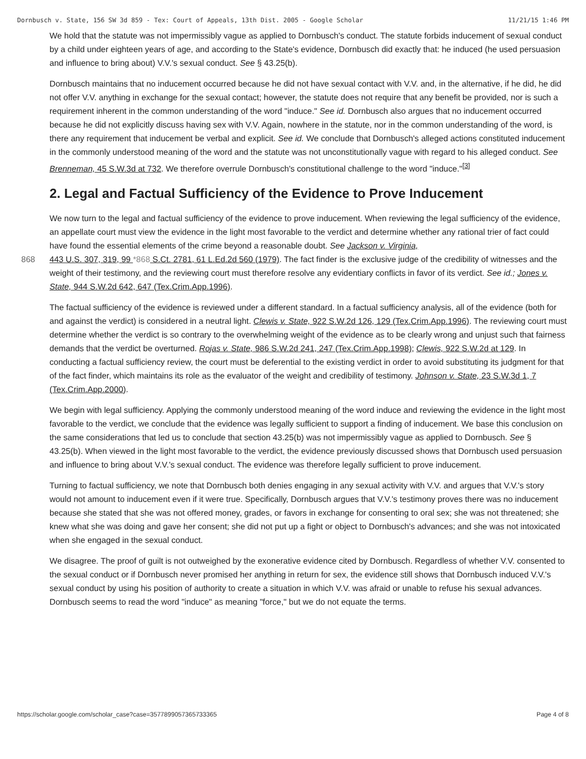Dornbusch v. State, 156 SW 3d 859 - Tex: Court of Appeals, 13th Dist. 2005 - Google Scholar 11/21/15 1:46 PM
We hold that the statute was not impermissibly vague as applied to Dornbusch's conduct. The statute forbids inducement of sexual conduct by a child under eighteen years of age, and according to the State's evidence, Dornbusch did exactly that: he induced (he used persuasion and influence to bring about) V.V.'s sexual conduct. See § 43.25(b).
Dornbusch maintains that no inducement occurred because he did not have sexual contact with V.V. and, in the alternative, if he did, he did not offer V.V. anything in exchange for the sexual contact; however, the statute does not require that any benefit be provided, nor is such a requirement inherent in the common understanding of the word "induce." See id. Dornbusch also argues that no inducement occurred because he did not explicitly discuss having sex with V.V. Again, nowhere in the statute, nor in the common understanding of the word, is there any requirement that inducement be verbal and explicit. See id. We conclude that Dornbusch's alleged actions constituted inducement in the commonly understood meaning of the word and the statute was not unconstitutionally vague with regard to his alleged conduct. See Brenneman, 45 S.W.3d at 732. We therefore overrule Dornbusch's constitutional challenge to the word "induce."<sup>[3]</sup>
2. Legal and Factual Sufficiency of the Evidence to Prove Inducement
We now turn to the legal and factual sufficiency of the evidence to prove inducement. When reviewing the legal sufficiency of the evidence, an appellate court must view the evidence in the light most favorable to the verdict and determine whether any rational trier of fact could have found the essential elements of the crime beyond a reasonable doubt. See Jackson v. Virginia,
868 443 U.S. 307, 319, 99 *868 S.Ct. 2781, 61 L.Ed.2d 560 (1979). The fact finder is the exclusive judge of the credibility of witnesses and the weight of their testimony, and the reviewing court must therefore resolve any evidentiary conflicts in favor of its verdict. See id.; Jones v. State, 944 S.W.2d 642, 647 (Tex.Crim.App.1996).
The factual sufficiency of the evidence is reviewed under a different standard. In a factual sufficiency analysis, all of the evidence (both for and against the verdict) is considered in a neutral light. Clewis v. State, 922 S.W.2d 126, 129 (Tex.Crim.App.1996). The reviewing court must determine whether the verdict is so contrary to the overwhelming weight of the evidence as to be clearly wrong and unjust such that fairness demands that the verdict be overturned. Rojas v. State, 986 S.W.2d 241, 247 (Tex.Crim.App.1998); Clewis, 922 S.W.2d at 129. In conducting a factual sufficiency review, the court must be deferential to the existing verdict in order to avoid substituting its judgment for that of the fact finder, which maintains its role as the evaluator of the weight and credibility of testimony. Johnson v. State, 23 S.W.3d 1, 7 (Tex.Crim.App.2000).
We begin with legal sufficiency. Applying the commonly understood meaning of the word induce and reviewing the evidence in the light most favorable to the verdict, we conclude that the evidence was legally sufficient to support a finding of inducement. We base this conclusion on the same considerations that led us to conclude that section 43.25(b) was not impermissibly vague as applied to Dornbusch. See § 43.25(b). When viewed in the light most favorable to the verdict, the evidence previously discussed shows that Dornbusch used persuasion and influence to bring about V.V.'s sexual conduct. The evidence was therefore legally sufficient to prove inducement.
Turning to factual sufficiency, we note that Dornbusch both denies engaging in any sexual activity with V.V. and argues that V.V.'s story would not amount to inducement even if it were true. Specifically, Dornbusch argues that V.V.'s testimony proves there was no inducement because she stated that she was not offered money, grades, or favors in exchange for consenting to oral sex; she was not threatened; she knew what she was doing and gave her consent; she did not put up a fight or object to Dornbusch's advances; and she was not intoxicated when she engaged in the sexual conduct.
We disagree. The proof of guilt is not outweighed by the exonerative evidence cited by Dornbusch. Regardless of whether V.V. consented to the sexual conduct or if Dornbusch never promised her anything in return for sex, the evidence still shows that Dornbusch induced V.V.'s sexual conduct by using his position of authority to create a situation in which V.V. was afraid or unable to refuse his sexual advances. Dornbusch seems to read the word "induce" as meaning "force," but we do not equate the terms.
https://scholar.google.com/scholar_case?case=3577899057365733365 Page 4 of 8